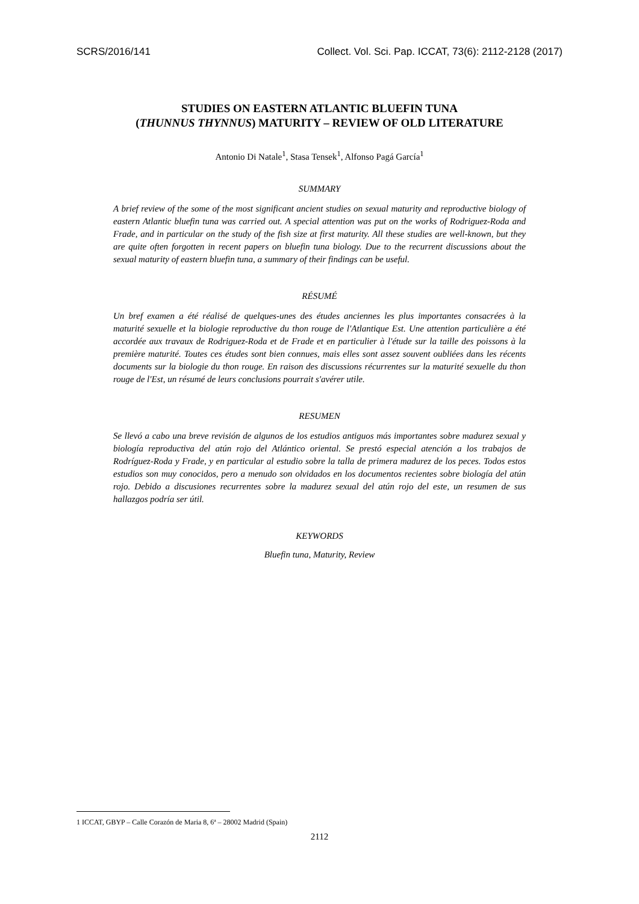SCRS/2016/141 Collect. Vol. Sci. Pap. ICCAT, 73(6): 2112-2128 (2017)
STUDIES ON EASTERN ATLANTIC BLUEFIN TUNA
(THUNNUS THYNNUS) MATURITY – REVIEW OF OLD LITERATURE
Antonio Di Natale<sup>1</sup>, Stasa Tensek<sup>1</sup>, Alfonso Pagá García<sup>1</sup>
SUMMARY
A brief review of the some of the most significant ancient studies on sexual maturity and reproductive biology of eastern Atlantic bluefin tuna was carried out. A special attention was put on the works of Rodriguez-Roda and Frade, and in particular on the study of the fish size at first maturity. All these studies are well-known, but they are quite often forgotten in recent papers on bluefin tuna biology. Due to the recurrent discussions about the sexual maturity of eastern bluefin tuna, a summary of their findings can be useful.
RÉSUMÉ
Un bref examen a été réalisé de quelques-unes des études anciennes les plus importantes consacrées à la maturité sexuelle et la biologie reproductive du thon rouge de l'Atlantique Est. Une attention particulière a été accordée aux travaux de Rodriguez-Roda et de Frade et en particulier à l'étude sur la taille des poissons à la première maturité. Toutes ces études sont bien connues, mais elles sont assez souvent oubliées dans les récents documents sur la biologie du thon rouge. En raison des discussions récurrentes sur la maturité sexuelle du thon rouge de l'Est, un résumé de leurs conclusions pourrait s'avérer utile.
RESUMEN
Se llevó a cabo una breve revisión de algunos de los estudios antiguos más importantes sobre madurez sexual y biología reproductiva del atún rojo del Atlántico oriental. Se prestó especial atención a los trabajos de Rodríguez-Roda y Frade, y en particular al estudio sobre la talla de primera madurez de los peces. Todos estos estudios son muy conocidos, pero a menudo son olvidados en los documentos recientes sobre biología del atún rojo. Debido a discusiones recurrentes sobre la madurez sexual del atún rojo del este, un resumen de sus hallazgos podría ser útil.
KEYWORDS
Bluefin tuna, Maturity, Review
1 ICCAT, GBYP – Calle Corazón de Maria 8, 6ª – 28002 Madrid (Spain)
2112